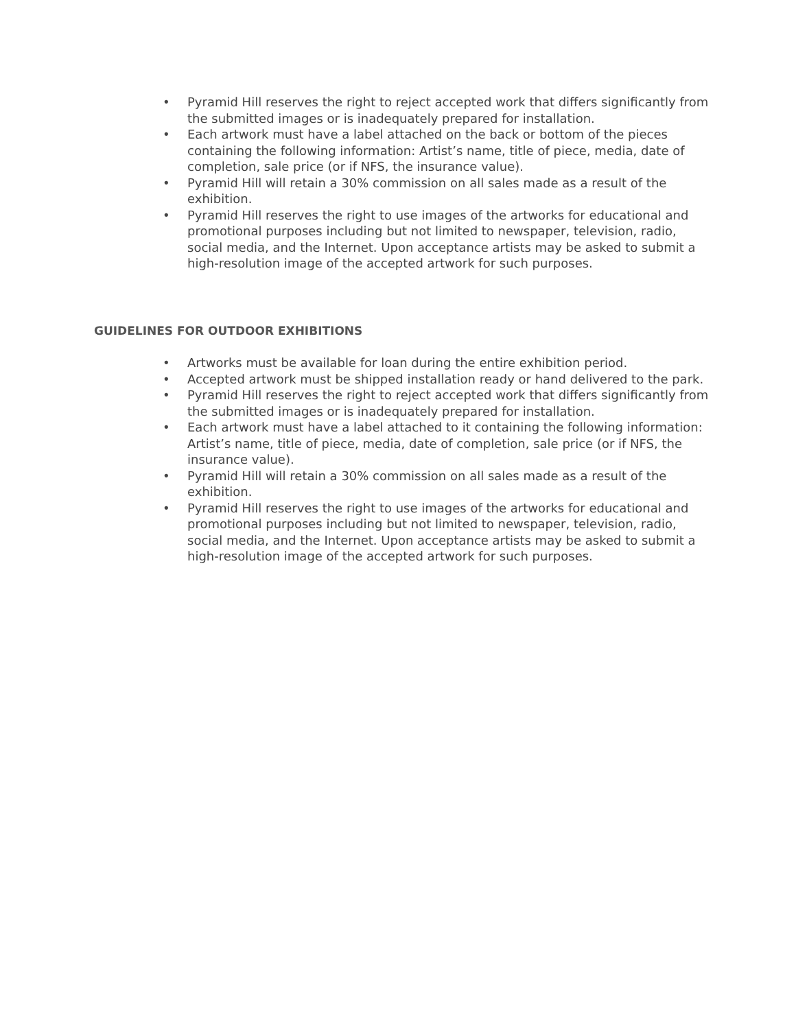• Pyramid Hill reserves the right to reject accepted work that differs significantly from the submitted images or is inadequately prepared for installation.
• Each artwork must have a label attached on the back or bottom of the pieces containing the following information: Artist’s name, title of piece, media, date of completion, sale price (or if NFS, the insurance value).
• Pyramid Hill will retain a 30% commission on all sales made as a result of the exhibition.
• Pyramid Hill reserves the right to use images of the artworks for educational and promotional purposes including but not limited to newspaper, television, radio, social media, and the Internet. Upon acceptance artists may be asked to submit a high-resolution image of the accepted artwork for such purposes.
GUIDELINES FOR OUTDOOR EXHIBITIONS
• Artworks must be available for loan during the entire exhibition period.
• Accepted artwork must be shipped installation ready or hand delivered to the park.
• Pyramid Hill reserves the right to reject accepted work that differs significantly from the submitted images or is inadequately prepared for installation.
• Each artwork must have a label attached to it containing the following information: Artist’s name, title of piece, media, date of completion, sale price (or if NFS, the insurance value).
• Pyramid Hill will retain a 30% commission on all sales made as a result of the exhibition.
• Pyramid Hill reserves the right to use images of the artworks for educational and promotional purposes including but not limited to newspaper, television, radio, social media, and the Internet. Upon acceptance artists may be asked to submit a high-resolution image of the accepted artwork for such purposes.